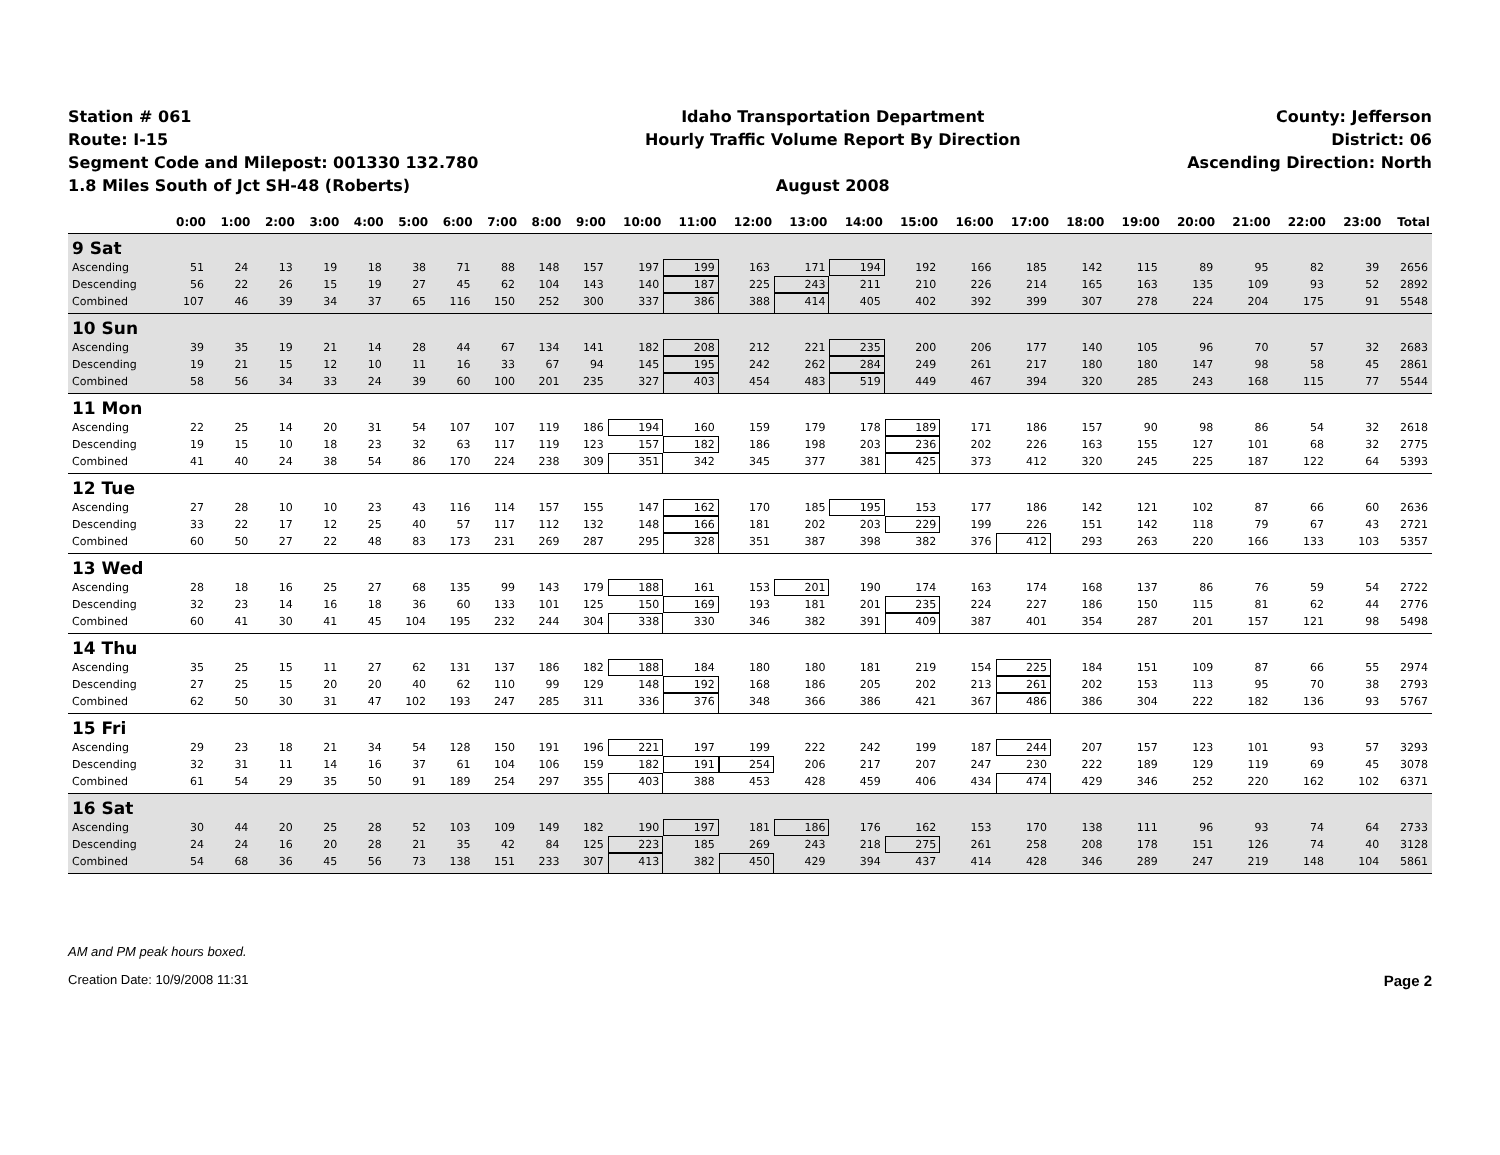Station # 061
Route: I-15
Segment Code and Milepost: 001330 132.780
1.8 Miles South of Jct SH-48 (Roberts)
Idaho Transportation Department
Hourly Traffic Volume Report By Direction
August 2008
County: Jefferson
District: 06
Ascending Direction: North
| | 0:00 | 1:00 | 2:00 | 3:00 | 4:00 | 5:00 | 6:00 | 7:00 | 8:00 | 9:00 | 10:00 | 11:00 | 12:00 | 13:00 | 14:00 | 15:00 | 16:00 | 17:00 | 18:00 | 19:00 | 20:00 | 21:00 | 22:00 | 23:00 | Total |
| --- | --- | --- | --- | --- | --- | --- | --- | --- | --- | --- | --- | --- | --- | --- | --- | --- | --- | --- | --- | --- | --- | --- | --- | --- | --- |
| 9 Sat | | | | | | | | | | | | | | | | | | | | | | | | | |
| Ascending | 51 | 24 | 13 | 19 | 18 | 38 | 71 | 88 | 148 | 157 | 197 | 199 | 163 | 171 | 194 | 192 | 166 | 185 | 142 | 115 | 89 | 95 | 82 | 39 | 2656 |
| Descending | 56 | 22 | 26 | 15 | 19 | 27 | 45 | 62 | 104 | 143 | 140 | 187 | 225 | 243 | 211 | 210 | 226 | 214 | 165 | 163 | 135 | 109 | 93 | 52 | 2892 |
| Combined | 107 | 46 | 39 | 34 | 37 | 65 | 116 | 150 | 252 | 300 | 337 | 386 | 388 | 414 | 405 | 402 | 392 | 399 | 307 | 278 | 224 | 204 | 175 | 91 | 5548 |
| 10 Sun | | | | | | | | | | | | | | | | | | | | | | | | | |
| Ascending | 39 | 35 | 19 | 21 | 14 | 28 | 44 | 67 | 134 | 141 | 182 | 208 | 212 | 221 | 235 | 200 | 206 | 177 | 140 | 105 | 96 | 70 | 57 | 32 | 2683 |
| Descending | 19 | 21 | 15 | 12 | 10 | 11 | 16 | 33 | 67 | 94 | 145 | 195 | 242 | 262 | 284 | 249 | 261 | 217 | 180 | 180 | 147 | 98 | 58 | 45 | 2861 |
| Combined | 58 | 56 | 34 | 33 | 24 | 39 | 60 | 100 | 201 | 235 | 327 | 403 | 454 | 483 | 519 | 449 | 467 | 394 | 320 | 285 | 243 | 168 | 115 | 77 | 5544 |
| 11 Mon | | | | | | | | | | | | | | | | | | | | | | | | | |
| Ascending | 22 | 25 | 14 | 20 | 31 | 54 | 107 | 107 | 119 | 186 | 194 | 160 | 159 | 179 | 178 | 189 | 171 | 186 | 157 | 90 | 98 | 86 | 54 | 32 | 2618 |
| Descending | 19 | 15 | 10 | 18 | 23 | 32 | 63 | 117 | 119 | 123 | 157 | 182 | 186 | 198 | 203 | 236 | 202 | 226 | 163 | 155 | 127 | 101 | 68 | 32 | 2775 |
| Combined | 41 | 40 | 24 | 38 | 54 | 86 | 170 | 224 | 238 | 309 | 351 | 342 | 345 | 377 | 381 | 425 | 373 | 412 | 320 | 245 | 225 | 187 | 122 | 64 | 5393 |
| 12 Tue | | | | | | | | | | | | | | | | | | | | | | | | | |
| Ascending | 27 | 28 | 10 | 10 | 23 | 43 | 116 | 114 | 157 | 155 | 147 | 162 | 170 | 185 | 195 | 153 | 177 | 186 | 142 | 121 | 102 | 87 | 66 | 60 | 2636 |
| Descending | 33 | 22 | 17 | 12 | 25 | 40 | 57 | 117 | 112 | 132 | 148 | 166 | 181 | 202 | 203 | 229 | 199 | 226 | 151 | 142 | 118 | 79 | 67 | 43 | 2721 |
| Combined | 60 | 50 | 27 | 22 | 48 | 83 | 173 | 231 | 269 | 287 | 295 | 328 | 351 | 387 | 398 | 382 | 376 | 412 | 293 | 263 | 220 | 166 | 133 | 103 | 5357 |
| 13 Wed | | | | | | | | | | | | | | | | | | | | | | | | | |
| Ascending | 28 | 18 | 16 | 25 | 27 | 68 | 135 | 99 | 143 | 179 | 188 | 161 | 153 | 201 | 190 | 174 | 163 | 174 | 168 | 137 | 86 | 76 | 59 | 54 | 2722 |
| Descending | 32 | 23 | 14 | 16 | 18 | 36 | 60 | 133 | 101 | 125 | 150 | 169 | 193 | 181 | 201 | 235 | 224 | 227 | 186 | 150 | 115 | 81 | 62 | 44 | 2776 |
| Combined | 60 | 41 | 30 | 41 | 45 | 104 | 195 | 232 | 244 | 304 | 338 | 330 | 346 | 382 | 391 | 409 | 387 | 401 | 354 | 287 | 201 | 157 | 121 | 98 | 5498 |
| 14 Thu | | | | | | | | | | | | | | | | | | | | | | | | | |
| Ascending | 35 | 25 | 15 | 11 | 27 | 62 | 131 | 137 | 186 | 182 | 188 | 184 | 180 | 180 | 181 | 219 | 154 | 225 | 184 | 151 | 109 | 87 | 66 | 55 | 2974 |
| Descending | 27 | 25 | 15 | 20 | 20 | 40 | 62 | 110 | 99 | 129 | 148 | 192 | 168 | 186 | 205 | 202 | 213 | 261 | 202 | 153 | 113 | 95 | 70 | 38 | 2793 |
| Combined | 62 | 50 | 30 | 31 | 47 | 102 | 193 | 247 | 285 | 311 | 336 | 376 | 348 | 366 | 386 | 421 | 367 | 486 | 386 | 304 | 222 | 182 | 136 | 93 | 5767 |
| 15 Fri | | | | | | | | | | | | | | | | | | | | | | | | | |
| Ascending | 29 | 23 | 18 | 21 | 34 | 54 | 128 | 150 | 191 | 196 | 221 | 197 | 199 | 222 | 242 | 199 | 187 | 244 | 207 | 157 | 123 | 101 | 93 | 57 | 3293 |
| Descending | 32 | 31 | 11 | 14 | 16 | 37 | 61 | 104 | 106 | 159 | 182 | 191 | 254 | 206 | 217 | 207 | 247 | 230 | 222 | 189 | 129 | 119 | 69 | 45 | 3078 |
| Combined | 61 | 54 | 29 | 35 | 50 | 91 | 189 | 254 | 297 | 355 | 403 | 388 | 453 | 428 | 459 | 406 | 434 | 474 | 429 | 346 | 252 | 220 | 162 | 102 | 6371 |
| 16 Sat | | | | | | | | | | | | | | | | | | | | | | | | | |
| Ascending | 30 | 44 | 20 | 25 | 28 | 52 | 103 | 109 | 149 | 182 | 190 | 197 | 181 | 186 | 176 | 162 | 153 | 170 | 138 | 111 | 96 | 93 | 74 | 64 | 2733 |
| Descending | 24 | 24 | 16 | 20 | 28 | 21 | 35 | 42 | 84 | 125 | 223 | 185 | 269 | 243 | 218 | 275 | 261 | 258 | 208 | 178 | 151 | 126 | 74 | 40 | 3128 |
| Combined | 54 | 68 | 36 | 45 | 56 | 73 | 138 | 151 | 233 | 307 | 413 | 382 | 450 | 429 | 394 | 437 | 414 | 428 | 346 | 289 | 247 | 219 | 148 | 104 | 5861 |
AM and PM peak hours boxed.
Page 2 Creation Date: 10/9/2008 11:31